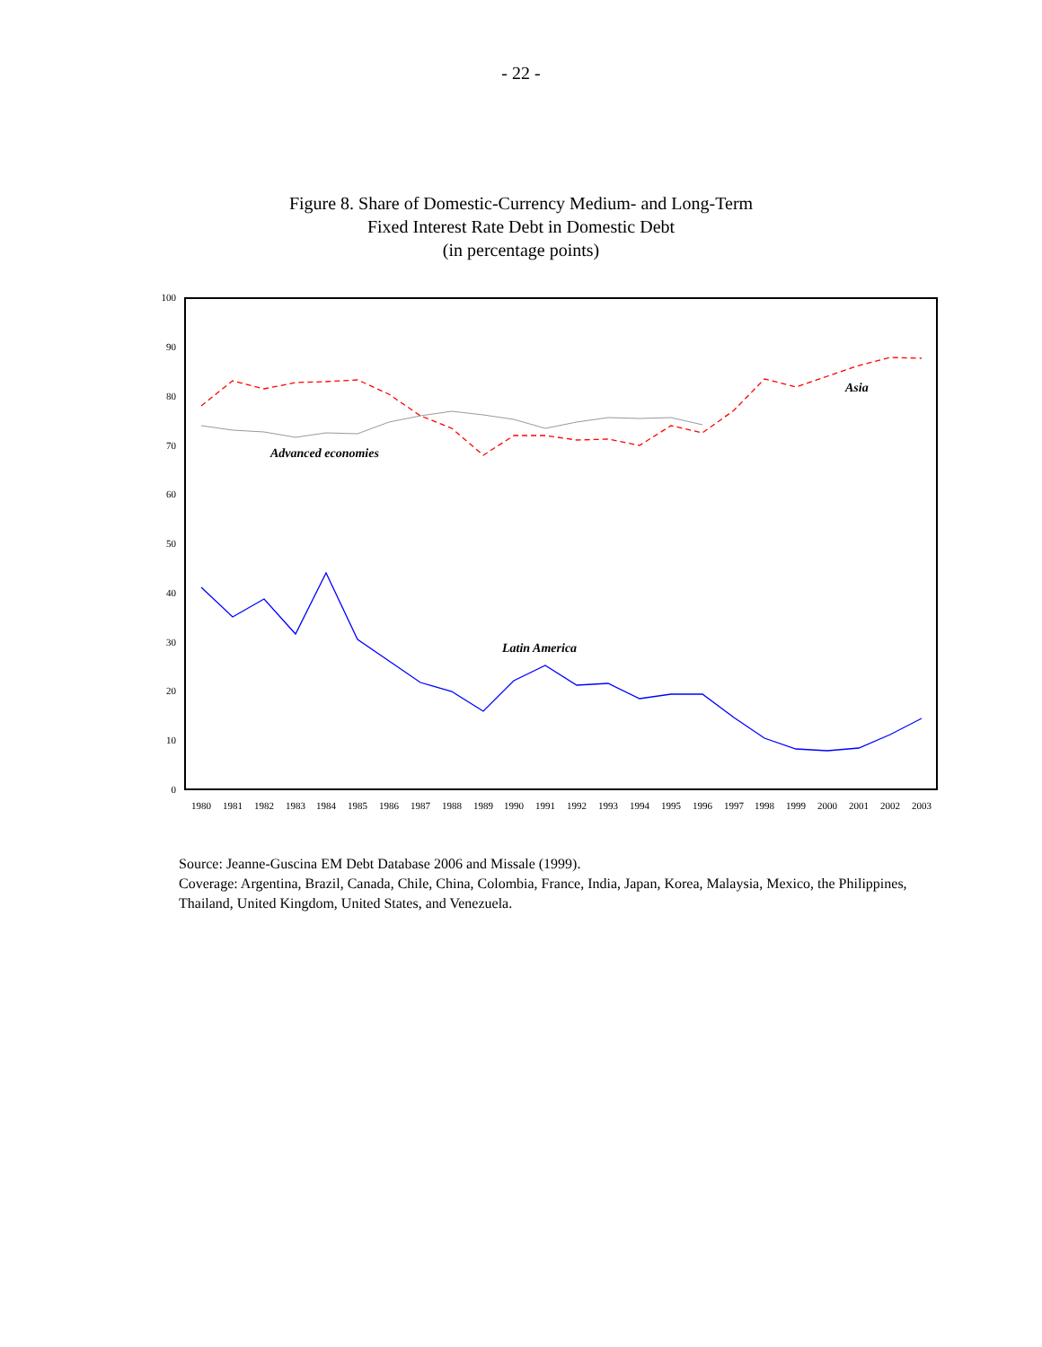- 22 -
Figure 8. Share of Domestic-Currency Medium- and Long-Term
Fixed Interest Rate Debt in Domestic Debt
(in percentage points)
100
90
80
70
60
50
40
30
20
10
0
1980
1981
1982
1983
1984
1985
1986
1987
1988
1989
1990
1991
1992
1993
1994
1995
1996
1997
1998
1999
2000
2001
2002
2003
Asia
Advanced economies
Latin America
Source: Jeanne-Guscina EM Debt Database 2006 and Missale (1999).
Coverage: Argentina, Brazil, Canada, Chile, China, Colombia, France, India, Japan, Korea, Malaysia, Mexico, the Philippines, Thailand, United Kingdom, United States, and Venezuela.